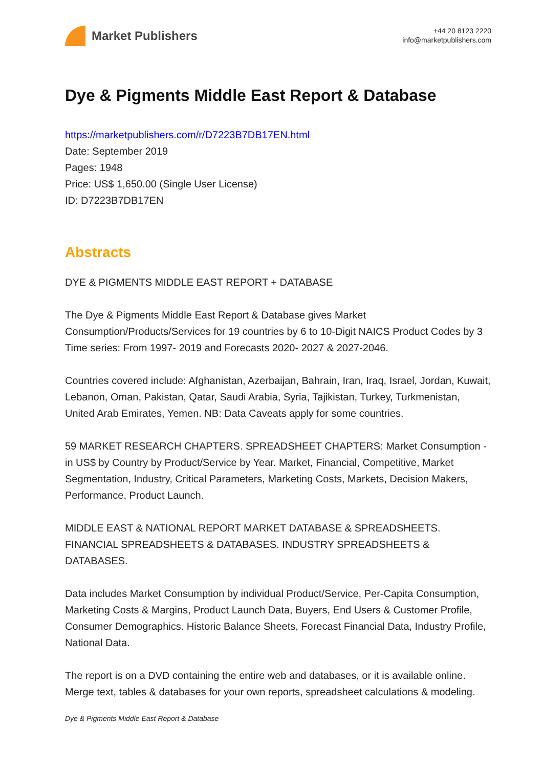Market Publishers
+44 20 8123 2220
info@marketpublishers.com
Dye & Pigments Middle East Report & Database
https://marketpublishers.com/r/D7223B7DB17EN.html
Date: September 2019
Pages: 1948
Price: US$ 1,650.00 (Single User License)
ID: D7223B7DB17EN
Abstracts
DYE & PIGMENTS MIDDLE EAST REPORT + DATABASE
The Dye & Pigments Middle East Report & Database gives Market Consumption/Products/Services for 19 countries by 6 to 10-Digit NAICS Product Codes by 3 Time series: From 1997- 2019 and Forecasts 2020- 2027 & 2027-2046.
Countries covered include: Afghanistan, Azerbaijan, Bahrain, Iran, Iraq, Israel, Jordan, Kuwait, Lebanon, Oman, Pakistan, Qatar, Saudi Arabia, Syria, Tajikistan, Turkey, Turkmenistan, United Arab Emirates, Yemen. NB: Data Caveats apply for some countries.
59 MARKET RESEARCH CHAPTERS. SPREADSHEET CHAPTERS: Market Consumption - in US$ by Country by Product/Service by Year. Market, Financial, Competitive, Market Segmentation, Industry, Critical Parameters, Marketing Costs, Markets, Decision Makers, Performance, Product Launch.
MIDDLE EAST & NATIONAL REPORT MARKET DATABASE & SPREADSHEETS. FINANCIAL SPREADSHEETS & DATABASES. INDUSTRY SPREADSHEETS & DATABASES.
Data includes Market Consumption by individual Product/Service, Per-Capita Consumption, Marketing Costs & Margins, Product Launch Data, Buyers, End Users & Customer Profile, Consumer Demographics. Historic Balance Sheets, Forecast Financial Data, Industry Profile, National Data.
The report is on a DVD containing the entire web and databases, or it is available online. Merge text, tables & databases for your own reports, spreadsheet calculations & modeling.
Dye & Pigments Middle East Report & Database